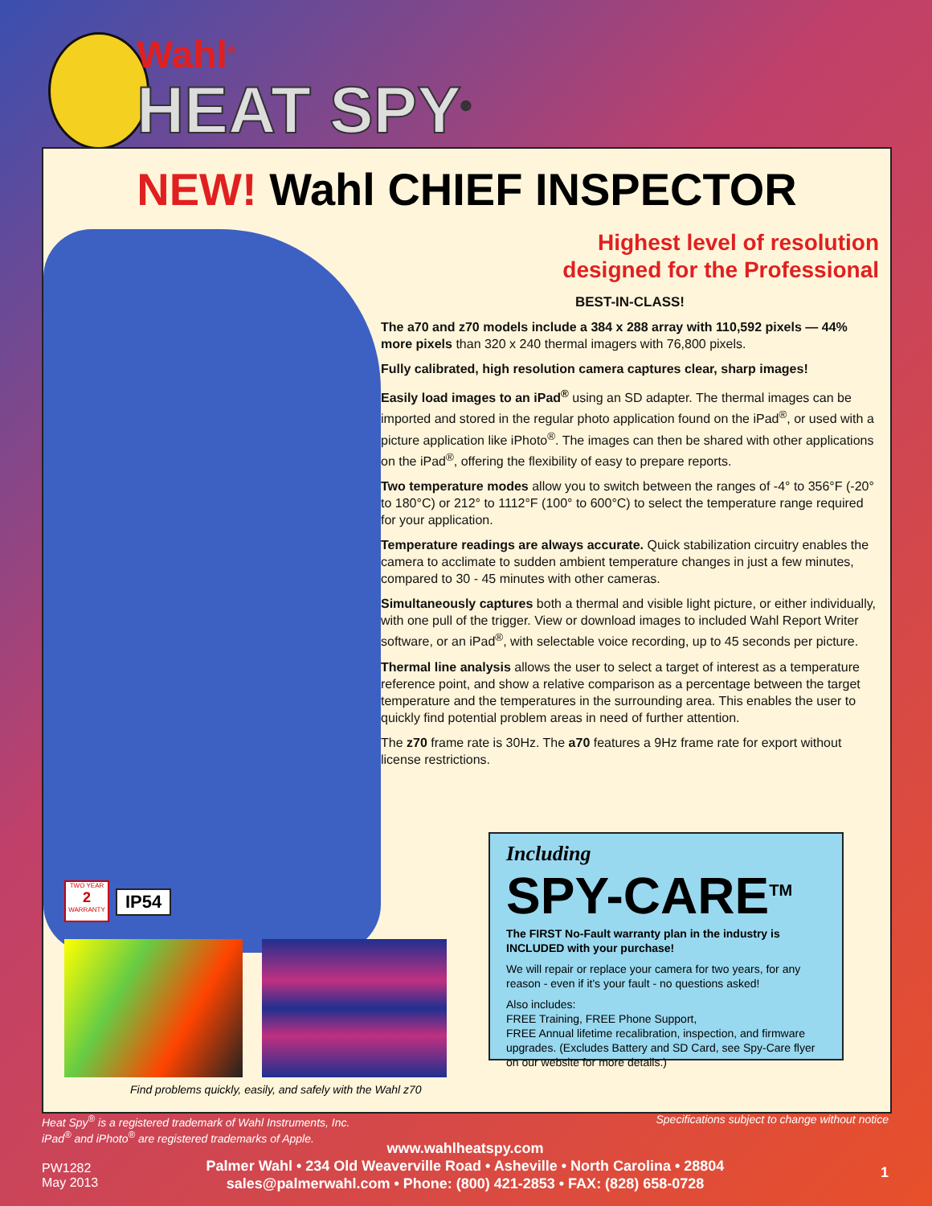Wahl<sup>®</sup>
HEAT SPY<sup>®</sup>
NEW! Wahl CHIEF INSPECTOR
Highest level of resolution
designed for the Professional
BEST-IN-CLASS!
The a70 and z70 models include a 384 x 288 array with 110,592 pixels — 44% more pixels than 320 x 240 thermal imagers with 76,800 pixels.
Fully calibrated, high resolution camera captures clear, sharp images!
Easily load images to an iPad<sup>®</sup> using an SD adapter. The thermal images can be imported and stored in the regular photo application found on the iPad<sup>®</sup>, or used with a picture application like iPhoto<sup>®</sup>. The images can then be shared with other applications on the iPad<sup>®</sup>, offering the flexibility of easy to prepare reports.
Two temperature modes allow you to switch between the ranges of -4° to 356°F (-20° to 180°C) or 212° to 1112°F (100° to 600°C) to select the temperature range required for your application.
Temperature readings are always accurate. Quick stabilization circuitry enables the camera to acclimate to sudden ambient temperature changes in just a few minutes, compared to 30 - 45 minutes with other cameras.
Simultaneously captures both a thermal and visible light picture, or either individually, with one pull of the trigger. View or download images to included Wahl Report Writer software, or an iPad<sup>®</sup>, with selectable voice recording, up to 45 seconds per picture.
Thermal line analysis allows the user to select a target of interest as a temperature reference point, and show a relative comparison as a percentage between the target temperature and the temperatures in the surrounding area. This enables the user to quickly find potential problem areas in need of further attention.
The z70 frame rate is 30Hz. The a70 features a 9Hz frame rate for export without license restrictions.
TWO YEAR
2
WARRANTY
IP54
Find problems quickly, easily, and safely with the Wahl z70
Including
SPY-CARE<sup>TM</sup>
The FIRST No-Fault warranty plan in the industry is INCLUDED with your purchase!
We will repair or replace your camera for two years, for any reason - even if it's your fault - no questions asked!
Also includes:
FREE Training, FREE Phone Support,
FREE Annual lifetime recalibration, inspection, and firmware upgrades. (Excludes Battery and SD Card, see Spy-Care flyer on our website for more details.)
Heat Spy<sup>®</sup> is a registered trademark of Wahl Instruments, Inc.
iPad<sup>®</sup> and iPhoto<sup>®</sup> are registered trademarks of Apple.
Specifications subject to change without notice
PW1282
May 2013
www.wahlheatspy.com
Palmer Wahl • 234 Old Weaverville Road • Asheville • North Carolina • 28804
sales@palmerwahl.com • Phone: (800) 421-2853 • FAX: (828) 658-0728
1